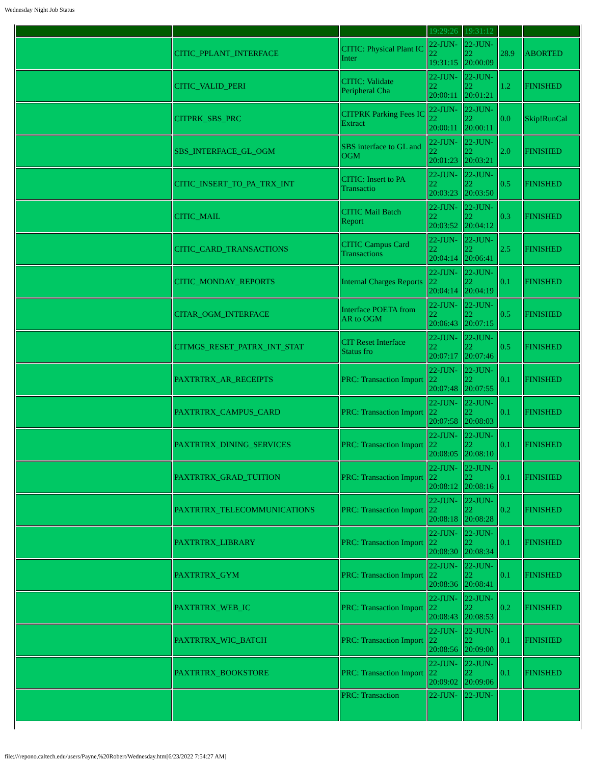Wednesday Night Job Status
| | | | 19:29:26 | 19:31:12 | | |
| | CITIC_PPLANT_INTERFACE | CITIC: Physical Plant IC Inter | 22-JUN-22 19:31:15 | 22-JUN-22 20:00:09 | 28.9 | ABORTED |
| | CITIC_VALID_PERI | CITIC: Validate Peripheral Cha | 22-JUN-22 20:00:11 | 22-JUN-22 20:01:21 | 1.2 | FINISHED |
| | CITPRK_SBS_PRC | CITPRK Parking Fees IC Extract | 22-JUN-22 20:00:11 | 22-JUN-22 20:00:11 | 0.0 | Skip!RunCal |
| | SBS_INTERFACE_GL_OGM | SBS interface to GL and OGM | 22-JUN-22 20:01:23 | 22-JUN-22 20:03:21 | 2.0 | FINISHED |
| | CITIC_INSERT_TO_PA_TRX_INT | CITIC: Insert to PA Transactio | 22-JUN-22 20:03:23 | 22-JUN-22 20:03:50 | 0.5 | FINISHED |
| | CITIC_MAIL | CITIC Mail Batch Report | 22-JUN-22 20:03:52 | 22-JUN-22 20:04:12 | 0.3 | FINISHED |
| | CITIC_CARD_TRANSACTIONS | CITIC Campus Card Transactions | 22-JUN-22 20:04:14 | 22-JUN-22 20:06:41 | 2.5 | FINISHED |
| | CITIC_MONDAY_REPORTS | Internal Charges Reports | 22-JUN-22 20:04:14 | 22-JUN-22 20:04:19 | 0.1 | FINISHED |
| | CITAR_OGM_INTERFACE | Interface POETA from AR to OGM | 22-JUN-22 20:06:43 | 22-JUN-22 20:07:15 | 0.5 | FINISHED |
| | CITMGS_RESET_PATRX_INT_STAT | CIT Reset Interface Status fro | 22-JUN-22 20:07:17 | 22-JUN-22 20:07:46 | 0.5 | FINISHED |
| | PAXTRTRX_AR_RECEIPTS | PRC: Transaction Import | 22-JUN-22 20:07:48 | 22-JUN-22 20:07:55 | 0.1 | FINISHED |
| | PAXTRTRX_CAMPUS_CARD | PRC: Transaction Import | 22-JUN-22 20:07:58 | 22-JUN-22 20:08:03 | 0.1 | FINISHED |
| | PAXTRTRX_DINING_SERVICES | PRC: Transaction Import | 22-JUN-22 20:08:05 | 22-JUN-22 20:08:10 | 0.1 | FINISHED |
| | PAXTRTRX_GRAD_TUITION | PRC: Transaction Import | 22-JUN-22 20:08:12 | 22-JUN-22 20:08:16 | 0.1 | FINISHED |
| | PAXTRTRX_TELECOMMUNICATIONS | PRC: Transaction Import | 22-JUN-22 20:08:18 | 22-JUN-22 20:08:28 | 0.2 | FINISHED |
| | PAXTRTRX_LIBRARY | PRC: Transaction Import | 22-JUN-22 20:08:30 | 22-JUN-22 20:08:34 | 0.1 | FINISHED |
| | PAXTRTRX_GYM | PRC: Transaction Import | 22-JUN-22 20:08:36 | 22-JUN-22 20:08:41 | 0.1 | FINISHED |
| | PAXTRTRX_WEB_IC | PRC: Transaction Import | 22-JUN-22 20:08:43 | 22-JUN-22 20:08:53 | 0.2 | FINISHED |
| | PAXTRTRX_WIC_BATCH | PRC: Transaction Import | 22-JUN-22 20:08:56 | 22-JUN-22 20:09:00 | 0.1 | FINISHED |
| | PAXTRTRX_BOOKSTORE | PRC: Transaction Import | 22-JUN-22 20:09:02 | 22-JUN-22 20:09:06 | 0.1 | FINISHED |
| | | PRC: Transaction | 22-JUN- | 22-JUN- | | |
file:///repono.caltech.edu/users/Payne,%20Robert/Wednesday.htm[6/23/2022 7:54:27 AM]